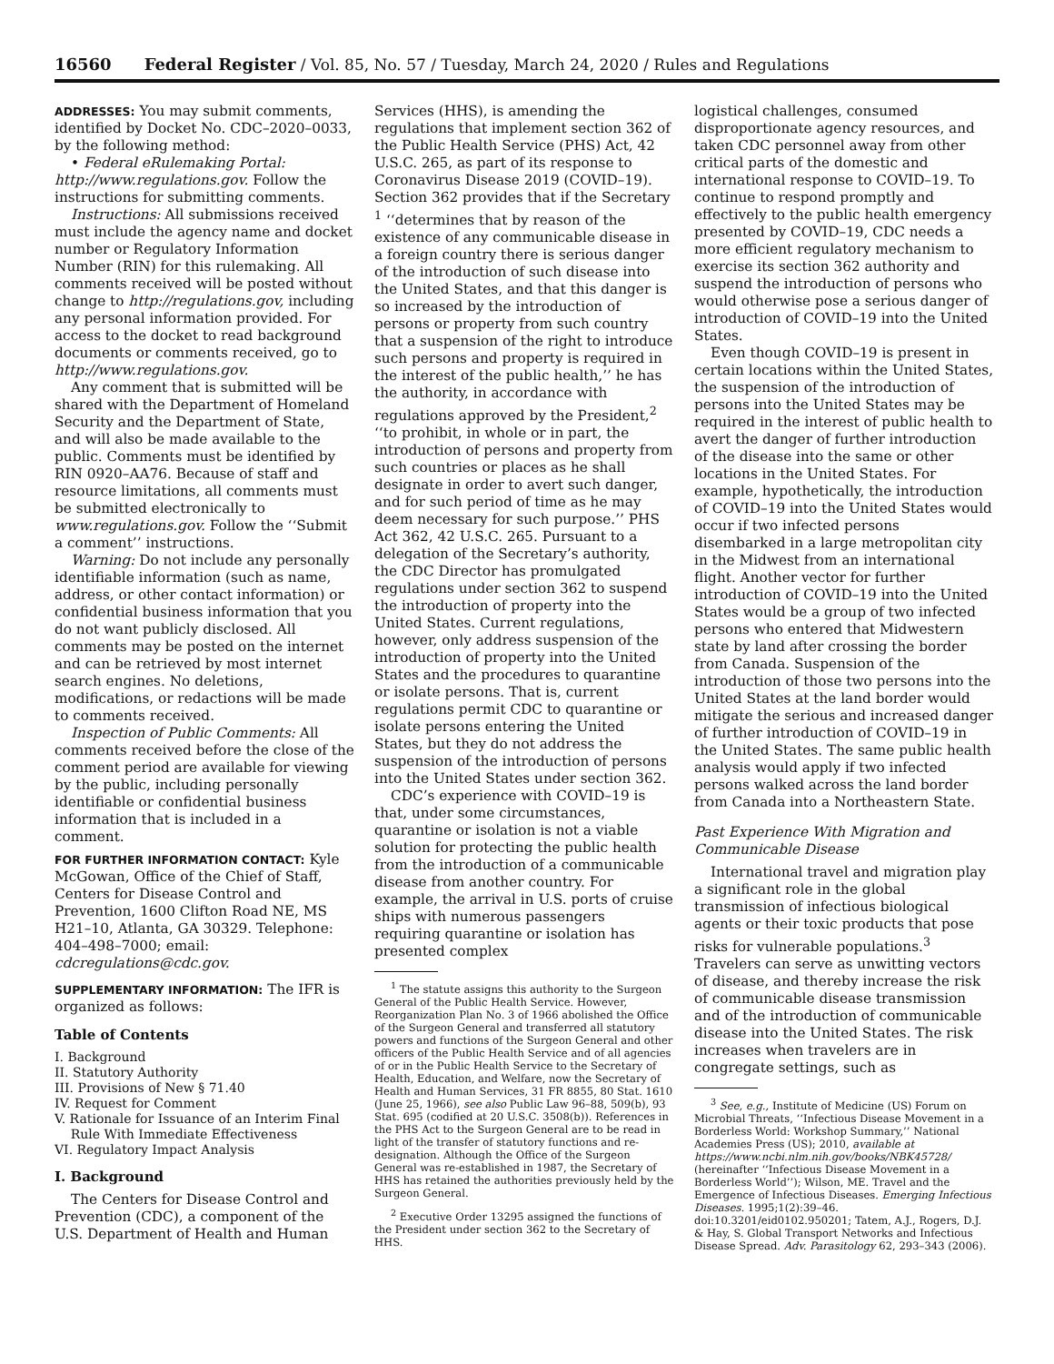16560 Federal Register / Vol. 85, No. 57 / Tuesday, March 24, 2020 / Rules and Regulations
ADDRESSES: You may submit comments, identified by Docket No. CDC–2020–0033, by the following method:
• Federal eRulemaking Portal: http://www.regulations.gov. Follow the instructions for submitting comments.
Instructions: All submissions received must include the agency name and docket number or Regulatory Information Number (RIN) for this rulemaking. All comments received will be posted without change to http://regulations.gov, including any personal information provided. For access to the docket to read background documents or comments received, go to http://www.regulations.gov.
Any comment that is submitted will be shared with the Department of Homeland Security and the Department of State, and will also be made available to the public. Comments must be identified by RIN 0920–AA76. Because of staff and resource limitations, all comments must be submitted electronically to www.regulations.gov. Follow the ‘‘Submit a comment’’ instructions.
Warning: Do not include any personally identifiable information (such as name, address, or other contact information) or confidential business information that you do not want publicly disclosed. All comments may be posted on the internet and can be retrieved by most internet search engines. No deletions, modifications, or redactions will be made to comments received.
Inspection of Public Comments: All comments received before the close of the comment period are available for viewing by the public, including personally identifiable or confidential business information that is included in a comment.
FOR FURTHER INFORMATION CONTACT: Kyle McGowan, Office of the Chief of Staff, Centers for Disease Control and Prevention, 1600 Clifton Road NE, MS H21–10, Atlanta, GA 30329. Telephone: 404–498–7000; email: cdcregulations@cdc.gov.
SUPPLEMENTARY INFORMATION: The IFR is organized as follows:
Table of Contents
I. Background
II. Statutory Authority
III. Provisions of New § 71.40
IV. Request for Comment
V. Rationale for Issuance of an Interim Final
Rule With Immediate Effectiveness
VI. Regulatory Impact Analysis
I. Background
The Centers for Disease Control and Prevention (CDC), a component of the U.S. Department of Health and Human
Services (HHS), is amending the regulations that implement section 362 of the Public Health Service (PHS) Act, 42 U.S.C. 265, as part of its response to Coronavirus Disease 2019 (COVID–19). Section 362 provides that if the Secretary <sup>1</sup> ‘‘determines that by reason of the existence of any communicable disease in a foreign country there is serious danger of the introduction of such disease into the United States, and that this danger is so increased by the introduction of persons or property from such country that a suspension of the right to introduce such persons and property is required in the interest of the public health,’’ he has the authority, in accordance with regulations approved by the President,<sup>2</sup> ‘‘to prohibit, in whole or in part, the introduction of persons and property from such countries or places as he shall designate in order to avert such danger, and for such period of time as he may deem necessary for such purpose.’’ PHS Act 362, 42 U.S.C. 265. Pursuant to a delegation of the Secretary’s authority, the CDC Director has promulgated regulations under section 362 to suspend the introduction of property into the United States. Current regulations, however, only address suspension of the introduction of property into the United States and the procedures to quarantine or isolate persons. That is, current regulations permit CDC to quarantine or isolate persons entering the United States, but they do not address the suspension of the introduction of persons into the United States under section 362.
CDC’s experience with COVID–19 is that, under some circumstances, quarantine or isolation is not a viable solution for protecting the public health from the introduction of a communicable disease from another country. For example, the arrival in U.S. ports of cruise ships with numerous passengers requiring quarantine or isolation has presented complex
<sup>1</sup> The statute assigns this authority to the Surgeon General of the Public Health Service. However, Reorganization Plan No. 3 of 1966 abolished the Office of the Surgeon General and transferred all statutory powers and functions of the Surgeon General and other officers of the Public Health Service and of all agencies of or in the Public Health Service to the Secretary of Health, Education, and Welfare, now the Secretary of Health and Human Services, 31 FR 8855, 80 Stat. 1610 (June 25, 1966), see also Public Law 96–88, 509(b), 93 Stat. 695 (codified at 20 U.S.C. 3508(b)). References in the PHS Act to the Surgeon General are to be read in light of the transfer of statutory functions and re-designation. Although the Office of the Surgeon General was re-established in 1987, the Secretary of HHS has retained the authorities previously held by the Surgeon General.
<sup>2</sup> Executive Order 13295 assigned the functions of the President under section 362 to the Secretary of HHS.
logistical challenges, consumed disproportionate agency resources, and taken CDC personnel away from other critical parts of the domestic and international response to COVID–19. To continue to respond promptly and effectively to the public health emergency presented by COVID–19, CDC needs a more efficient regulatory mechanism to exercise its section 362 authority and suspend the introduction of persons who would otherwise pose a serious danger of introduction of COVID–19 into the United States.
Even though COVID–19 is present in certain locations within the United States, the suspension of the introduction of persons into the United States may be required in the interest of public health to avert the danger of further introduction of the disease into the same or other locations in the United States. For example, hypothetically, the introduction of COVID–19 into the United States would occur if two infected persons disembarked in a large metropolitan city in the Midwest from an international flight. Another vector for further introduction of COVID–19 into the United States would be a group of two infected persons who entered that Midwestern state by land after crossing the border from Canada. Suspension of the introduction of those two persons into the United States at the land border would mitigate the serious and increased danger of further introduction of COVID–19 in the United States. The same public health analysis would apply if two infected persons walked across the land border from Canada into a Northeastern State.
Past Experience With Migration and Communicable Disease
International travel and migration play a significant role in the global transmission of infectious biological agents or their toxic products that pose risks for vulnerable populations.<sup>3</sup> Travelers can serve as unwitting vectors of disease, and thereby increase the risk of communicable disease transmission and of the introduction of communicable disease into the United States. The risk increases when travelers are in congregate settings, such as
<sup>3</sup> See, e.g., Institute of Medicine (US) Forum on Microbial Threats, ‘‘Infectious Disease Movement in a Borderless World: Workshop Summary,’’ National Academies Press (US); 2010, available at https://www.ncbi.nlm.nih.gov/books/NBK45728/ (hereinafter ‘‘Infectious Disease Movement in a Borderless World’’); Wilson, ME. Travel and the Emergence of Infectious Diseases. Emerging Infectious Diseases. 1995;1(2):39–46. doi:10.3201/eid0102.950201; Tatem, A.J., Rogers, D.J. & Hay, S. Global Transport Networks and Infectious Disease Spread. Adv. Parasitology 62, 293–343 (2006).